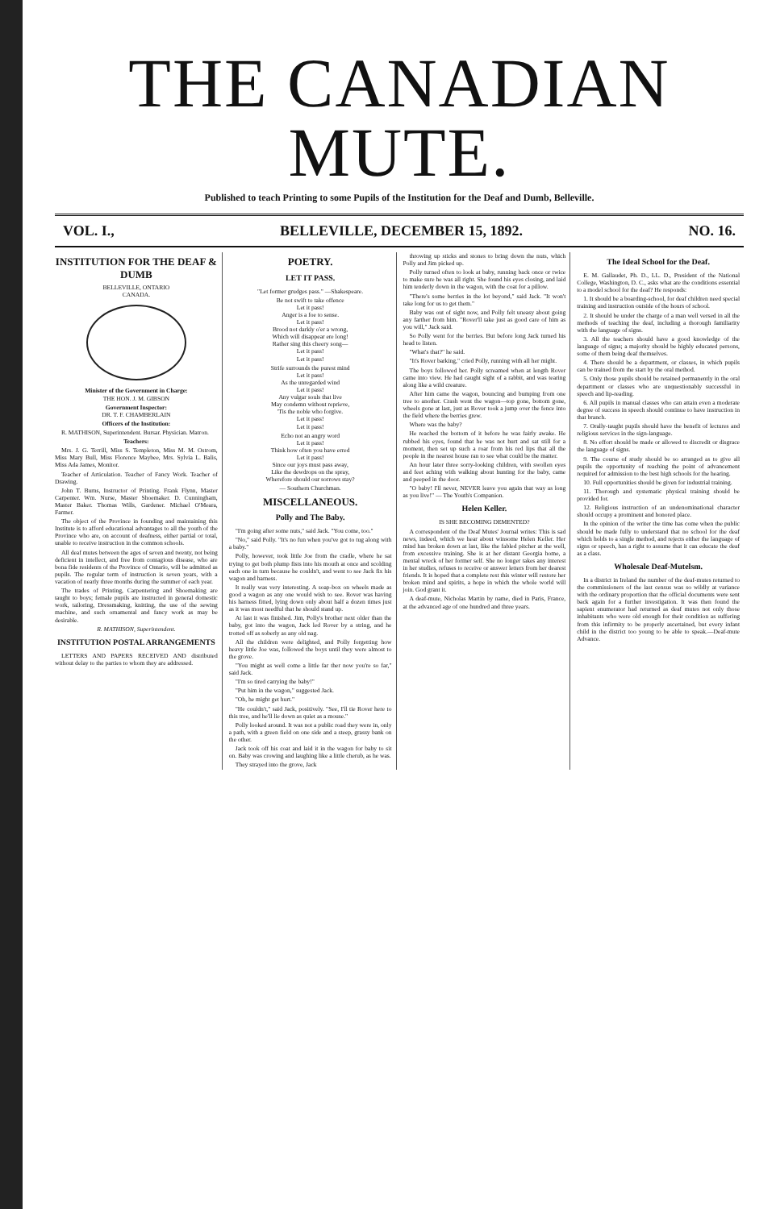THE CANADIAN MUTE.
Published to teach Printing to some Pupils of the Institution for the Deaf and Dumb, Belleville.
VOL. I., BELLEVILLE, DECEMBER 15, 1892. NO. 16.
INSTITUTION FOR THE DEAF & DUMB
BELLEVILLE, ONTARIO
CANADA.
Minister of the Government in Charge:
THE HON. J. M. GIBSON
Government Inspector:
DR. T. F. CHAMBERLAIN
Officers of the Institution:
R. MATHISON, Superintendent. Bursar. Physician. Matron.
Teachers:
Mrs. J. G. Terrill, Miss S. Templeton, Miss M. M. Ostrom, Miss Mary Bull, Miss Florence Maybee, Mrs. Sylvia L. Balis, Miss Ada James, Monitor.
Teacher of Articulation. Teacher of Fancy Work. Teacher of Drawing.
John T. Burns, Instructor of Printing. Frank Flynn, Master Carpenter. Wm. Nurse, Master Shoemaker. D. Cunningham, Master Baker. Thomas Wills, Gardener. Michael O'Meara, Farmer.
The object of the Province in founding and maintaining this Institute is to afford educational advantages to all the youth of the Province who are, on account of deafness, either partial or total, unable to receive instruction in the common schools.
All deaf mutes between the ages of seven and twenty, not being deficient in intellect, and free from contagious disease, who are bona fide residents of the Province of Ontario, will be admitted as pupils. The regular term of instruction is seven years, with a vacation of nearly three months during the summer of each year.
The trades of Printing, Carpentering and Shoemaking are taught to boys; female pupils are instructed in general domestic work, tailoring, Dressmaking, knitting, the use of the sewing machine, and such ornamental and fancy work as may be desirable.
R. MATHISON, Superintendent.
INSTITUTION POSTAL ARRANGEMENTS
LETTERS AND PAPERS RECEIVED AND distributed without delay to the parties to whom they are addressed.
POETRY.
LET IT PASS.
"Let former grudges pass." —Shakespeare.
Be not swift to take offence
Let it pass!
Anger is a foe to sense.
Let it pass!
Brood not darkly o'er a wrong,
Which will disappear ere long!
Rather sing this cheery song—
Let it pass!
Let it pass!
Strife surrounds the purest mind
Let it pass!
As the unregarded wind
Let it pass!
Any vulgar souls that live
May condemn without reprieve,
'Tis the noble who forgive.
Let it pass!
Let it pass!
Echo not an angry word
Let it pass!
Think how often you have erred
Let it pass!
Since our joys must pass away,
Like the dewdrops on the spray,
Wherefore should our sorrows stay?
— Southern Churchman.
MISCELLANEOUS.
Polly and The Baby.
"I'm going after some nuts," said Jack. "You come, too."
"No," said Polly. "It's no fun when you've got to tug along with a baby."
Polly, however, took little Joe from the cradle, where he sat trying to get both plump fists into his mouth at once and scolding each one in turn because he couldn't, and went to see Jack fix his wagon and harness.
It really was very interesting. A soap-box on wheels made as good a wagon as any one would wish to see. Rover was having his harness fitted, lying down only about half a dozen times just as it was most needful that he should stand up.
At last it was finished. Jim, Polly's brother next older than the baby, got into the wagon, Jack led Rover by a string, and he trotted off as soberly as any old nag.
All the children were delighted, and Polly forgetting how heavy little Joe was, followed the boys until they were almost to the grove.
"You might as well come a little far ther now you're so far," said Jack.
"I'm so tired carrying the baby!"
"Put him in the wagon," suggested Jack.
"Oh, he might get hurt."
"He couldn't," said Jack, positively. "See, I'll tie Rover here to this tree, and he'll lie down as quiet as a mouse."
Polly looked around. It was not a public road they were in, only a path, with a green field on one side and a steep, grassy bank on the other.
Jack took off his coat and laid it in the wagon for baby to sit on. Baby was crowing and laughing like a little cherub, as he was.
They strayed into the grove, Jack
throwing up sticks and stones to bring down the nuts, which Polly and Jim picked up.
Polly turned often to look at baby, running back once or twice to make sure he was all right. She found his eyes closing, and laid him tenderly down in the wagon, with the coat for a pillow.
"There's some berries in the lot beyond," said Jack. "It won't take long for us to get them."
Baby was out of sight now, and Polly felt uneasy about going any farther from him. "Rover'll take just as good care of him as you will," Jack said.
So Polly went for the berries. But before long Jack turned his head to listen.
"What's that?" he said.
"It's Rover barking," cried Polly, running with all her might.
The boys followed her. Polly screamed when at length Rover came into view. He had caught sight of a rabbit, and was tearing along like a wild creature.
After him came the wagon, bouncing and bumping from one tree to another. Crash went the wagon—top gone, bottom gone, wheels gone at last, just as Rover took a jump over the fence into the field where the berries grew.
Where was the baby?
He reached the bottom of it before he was fairly awake. He rubbed his eyes, found that he was not hurt and sat still for a moment, then set up such a roar from his red lips that all the people in the nearest house ran to see what could be the matter.
An hour later three sorry-looking children, with swollen eyes and feet aching with walking about hunting for the baby, came and peeped in the door.
"O baby! I'll never, NEVER leave you again that way as long as you live!" — The Youth's Companion.
Helen Keller.
IS SHE BECOMING DEMENTED?
A correspondent of the Deaf Mutes' Journal writes: This is sad news, indeed, which we hear about winsome Helen Keller. Her mind has broken down at last, like the fabled pitcher at the well, from excessive training. She is at her distant Georgia home, a mental wreck of her former self. She no longer takes any interest in her studies, refuses to receive or answer letters from her dearest friends. It is hoped that a complete rest this winter will restore her broken mind and spirits, a hope in which the whole world will join. God grant it.
A deaf-mute, Nicholas Martin by name, died in Paris, France, at the advanced age of one hundred and three years.
The Ideal School for the Deaf.
E. M. Gallaudet, Ph. D., LL. D., President of the National College, Washington, D. C., asks what are the conditions essential to a model school for the deaf? He responds:
1. It should be a boarding-school, for deaf children need special training and instruction outside of the hours of school.
2. It should be under the charge of a man well versed in all the methods of teaching the deaf, including a thorough familiarity with the language of signs.
3. All the teachers should have a good knowledge of the language of signs; a majority should be highly educated persons, some of them being deaf themselves.
4. There should be a department, or classes, in which pupils can be trained from the start by the oral method.
5. Only those pupils should be retained permanently in the oral department or classes who are unquestionably successful in speech and lip-reading.
6. All pupils in manual classes who can attain even a moderate degree of success in speech should continue to have instruction in that branch.
7. Orally-taught pupils should have the benefit of lectures and religious services in the sign-language.
8. No effort should be made or allowed to discredit or disgrace the language of signs.
9. The course of study should be so arranged as to give all pupils the opportunity of reaching the point of advancement required for admission to the best high schools for the hearing.
10. Full opportunities should be given for industrial training.
11. Thorough and systematic physical training should be provided for.
12. Religious instruction of an undenominational character should occupy a prominent and honored place.
In the opinion of the writer the time has come when the public should be made fully to understand that no school for the deaf which holds to a single method, and rejects either the language of signs or speech, has a right to assume that it can educate the deaf as a class.
Wholesale Deaf-Mutelsm.
In a district in Ireland the number of the deaf-mutes returned to the commissioners of the last census was so wildly at variance with the ordinary proportion that the official documents were sent back again for a further investigation. It was then found the sapient enumerator had returned as deaf mutes not only those inhabitants who were old enough for their condition as suffering from this infirmity to be properly ascertained, but every infant child in the district too young to be able to speak.—Deaf-mute Advance.